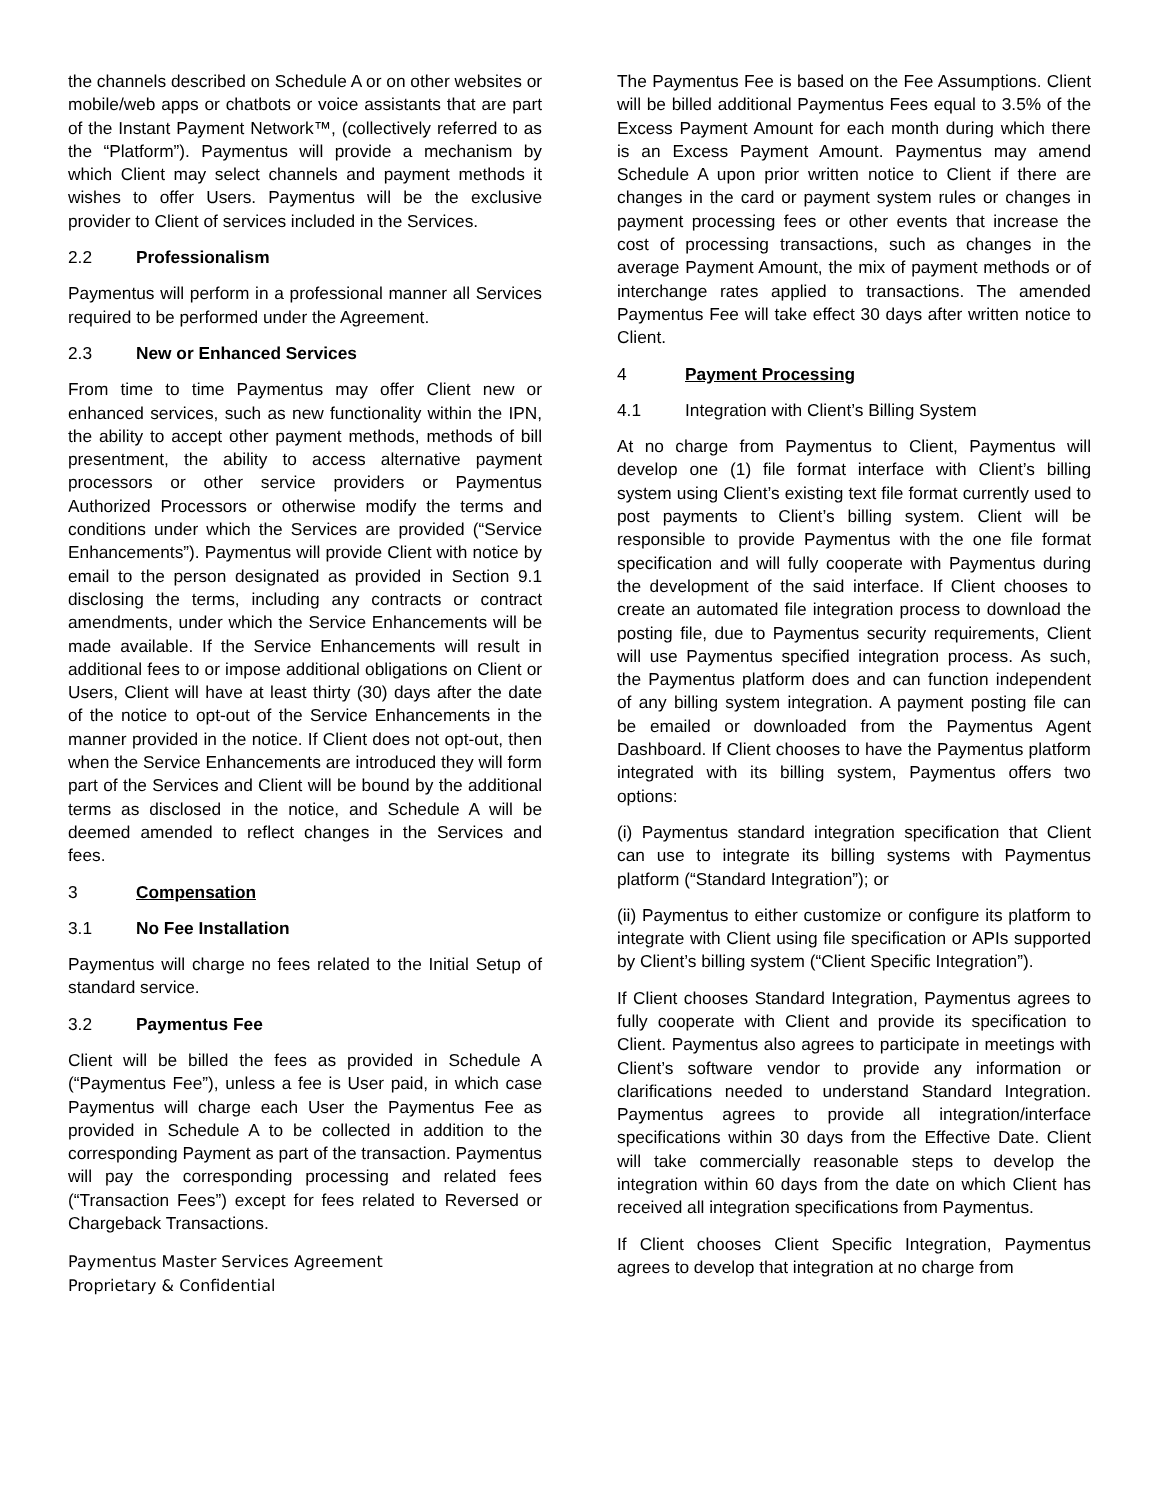the channels described on Schedule A or on other websites or mobile/web apps or chatbots or voice assistants that are part of the Instant Payment Network™, (collectively referred to as the “Platform”). Paymentus will provide a mechanism by which Client may select channels and payment methods it wishes to offer Users. Paymentus will be the exclusive provider to Client of services included in the Services.
2.2 Professionalism
Paymentus will perform in a professional manner all Services required to be performed under the Agreement.
2.3 New or Enhanced Services
From time to time Paymentus may offer Client new or enhanced services, such as new functionality within the IPN, the ability to accept other payment methods, methods of bill presentment, the ability to access alternative payment processors or other service providers or Paymentus Authorized Processors or otherwise modify the terms and conditions under which the Services are provided (“Service Enhancements”). Paymentus will provide Client with notice by email to the person designated as provided in Section 9.1 disclosing the terms, including any contracts or contract amendments, under which the Service Enhancements will be made available. If the Service Enhancements will result in additional fees to or impose additional obligations on Client or Users, Client will have at least thirty (30) days after the date of the notice to opt-out of the Service Enhancements in the manner provided in the notice. If Client does not opt-out, then when the Service Enhancements are introduced they will form part of the Services and Client will be bound by the additional terms as disclosed in the notice, and Schedule A will be deemed amended to reflect changes in the Services and fees.
3 Compensation
3.1 No Fee Installation
Paymentus will charge no fees related to the Initial Setup of standard service.
3.2 Paymentus Fee
Client will be billed the fees as provided in Schedule A (“Paymentus Fee”), unless a fee is User paid, in which case Paymentus will charge each User the Paymentus Fee as provided in Schedule A to be collected in addition to the corresponding Payment as part of the transaction. Paymentus will pay the corresponding processing and related fees (“Transaction Fees”) except for fees related to Reversed or Chargeback Transactions.
The Paymentus Fee is based on the Fee Assumptions. Client will be billed additional Paymentus Fees equal to 3.5% of the Excess Payment Amount for each month during which there is an Excess Payment Amount. Paymentus may amend Schedule A upon prior written notice to Client if there are changes in the card or payment system rules or changes in payment processing fees or other events that increase the cost of processing transactions, such as changes in the average Payment Amount, the mix of payment methods or of interchange rates applied to transactions. The amended Paymentus Fee will take effect 30 days after written notice to Client.
4 Payment Processing
4.1 Integration with Client’s Billing System
At no charge from Paymentus to Client, Paymentus will develop one (1) file format interface with Client’s billing system using Client’s existing text file format currently used to post payments to Client’s billing system. Client will be responsible to provide Paymentus with the one file format specification and will fully cooperate with Paymentus during the development of the said interface. If Client chooses to create an automated file integration process to download the posting file, due to Paymentus security requirements, Client will use Paymentus specified integration process. As such, the Paymentus platform does and can function independent of any billing system integration. A payment posting file can be emailed or downloaded from the Paymentus Agent Dashboard. If Client chooses to have the Paymentus platform integrated with its billing system, Paymentus offers two options:
(i) Paymentus standard integration specification that Client can use to integrate its billing systems with Paymentus platform (“Standard Integration”); or
(ii) Paymentus to either customize or configure its platform to integrate with Client using file specification or APIs supported by Client’s billing system (“Client Specific Integration”).
If Client chooses Standard Integration, Paymentus agrees to fully cooperate with Client and provide its specification to Client. Paymentus also agrees to participate in meetings with Client’s software vendor to provide any information or clarifications needed to understand Standard Integration. Paymentus agrees to provide all integration/interface specifications within 30 days from the Effective Date. Client will take commercially reasonable steps to develop the integration within 60 days from the date on which Client has received all integration specifications from Paymentus.
If Client chooses Client Specific Integration, Paymentus agrees to develop that integration at no charge from
Paymentus Master Services Agreement
Proprietary & Confidential